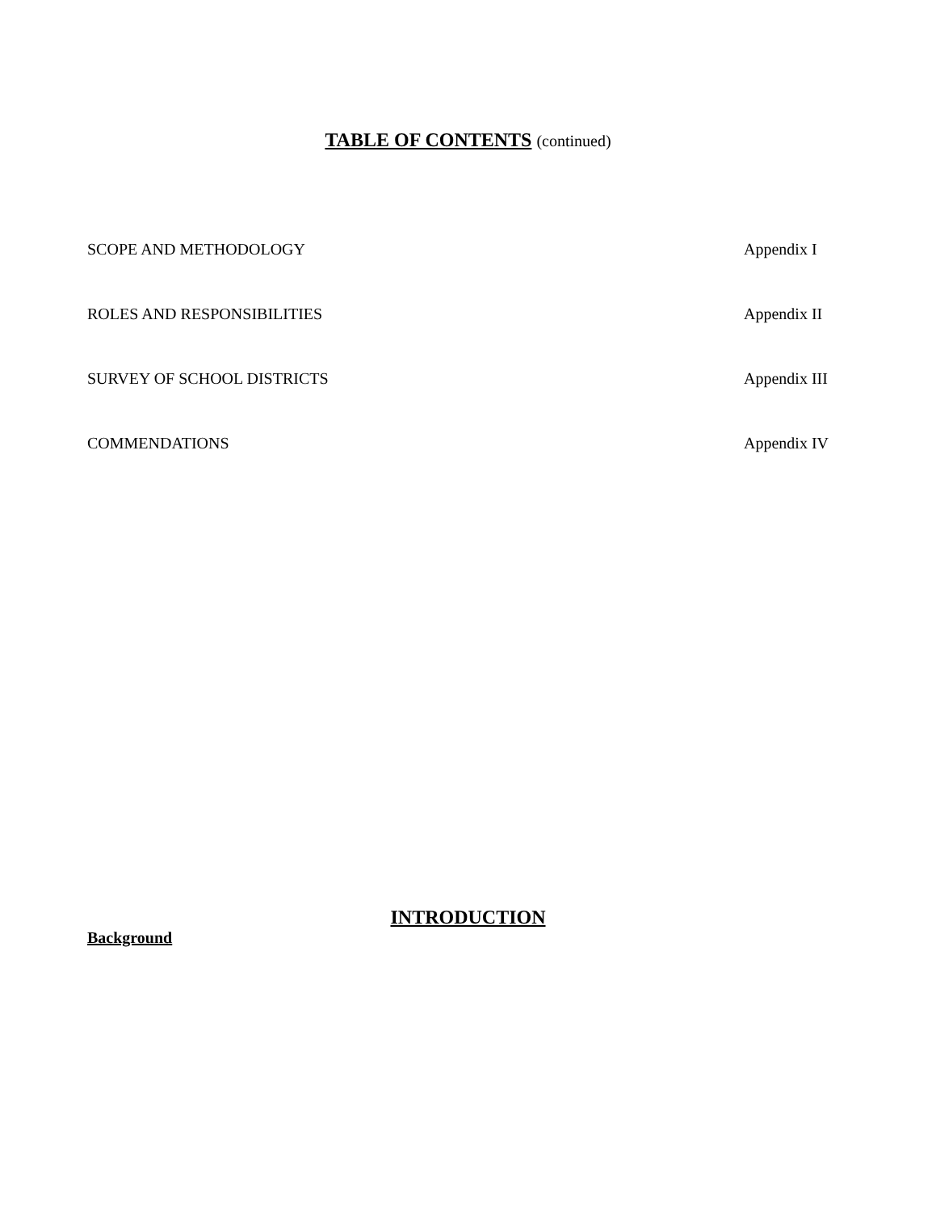TABLE OF CONTENTS (continued)
SCOPE AND METHODOLOGY Appendix I
ROLES AND RESPONSIBILITIES Appendix II
SURVEY OF SCHOOL DISTRICTS Appendix III
COMMENDATIONS Appendix IV
INTRODUCTION
Background